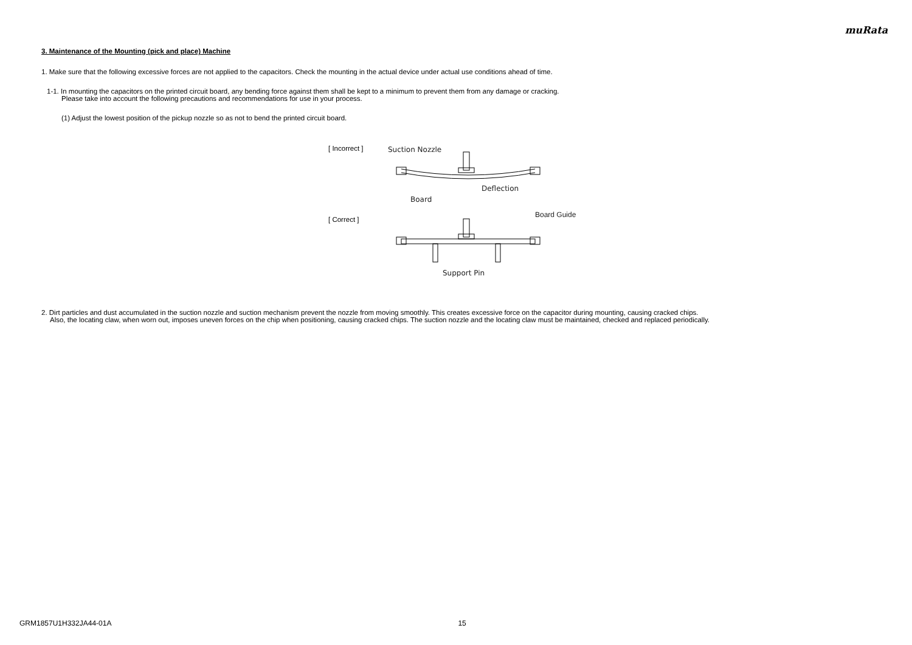muRata
3. Maintenance of the Mounting (pick and place) Machine
1. Make sure that the following excessive forces are not applied to the capacitors. Check the mounting in the actual device under actual use conditions ahead of time.
1-1. In mounting the capacitors on the printed circuit board, any bending force against them shall be kept to a minimum to prevent them from any damage or cracking.
Please take into account the following precautions and recommendations for use in your process.
(1) Adjust the lowest position of the pickup nozzle so as not to bend the printed circuit board.
[ Incorrect ]
[ Correct ]
Suction Nozzle
Deflection
Board
Support Pin
Board Guide
2. Dirt particles and dust accumulated in the suction nozzle and suction mechanism prevent the nozzle from moving smoothly. This creates excessive force on the capacitor during mounting, causing cracked chips.
Also, the locating claw, when worn out, imposes uneven forces on the chip when positioning, causing cracked chips. The suction nozzle and the locating claw must be maintained, checked and replaced periodically.
GRM1857U1H332JA44-01A 15